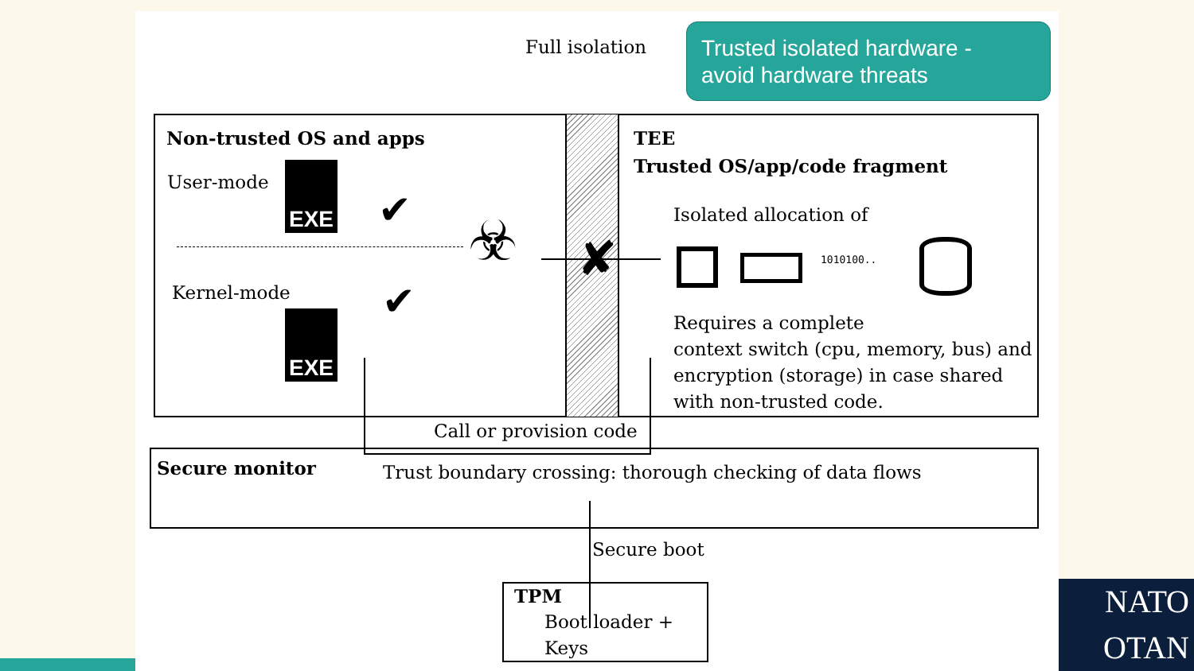Full isolation
Trusted isolated hardware -
avoid hardware threats
Non-trusted OS and apps
User-mode EXE
Kernel-mode
EXE
✔
✔
☣ ✘
TEE
Trusted OS/app/code fragment
Isolated allocation of
1010100..
Requires a complete
context switch (cpu, memory, bus) and
encryption (storage) in case shared
with non-trusted code.
Call or provision code
Secure monitor Trust boundary crossing: thorough checking of data flows
Secure boot
TPM
Boot loader +
Keys
NATO
OTAN